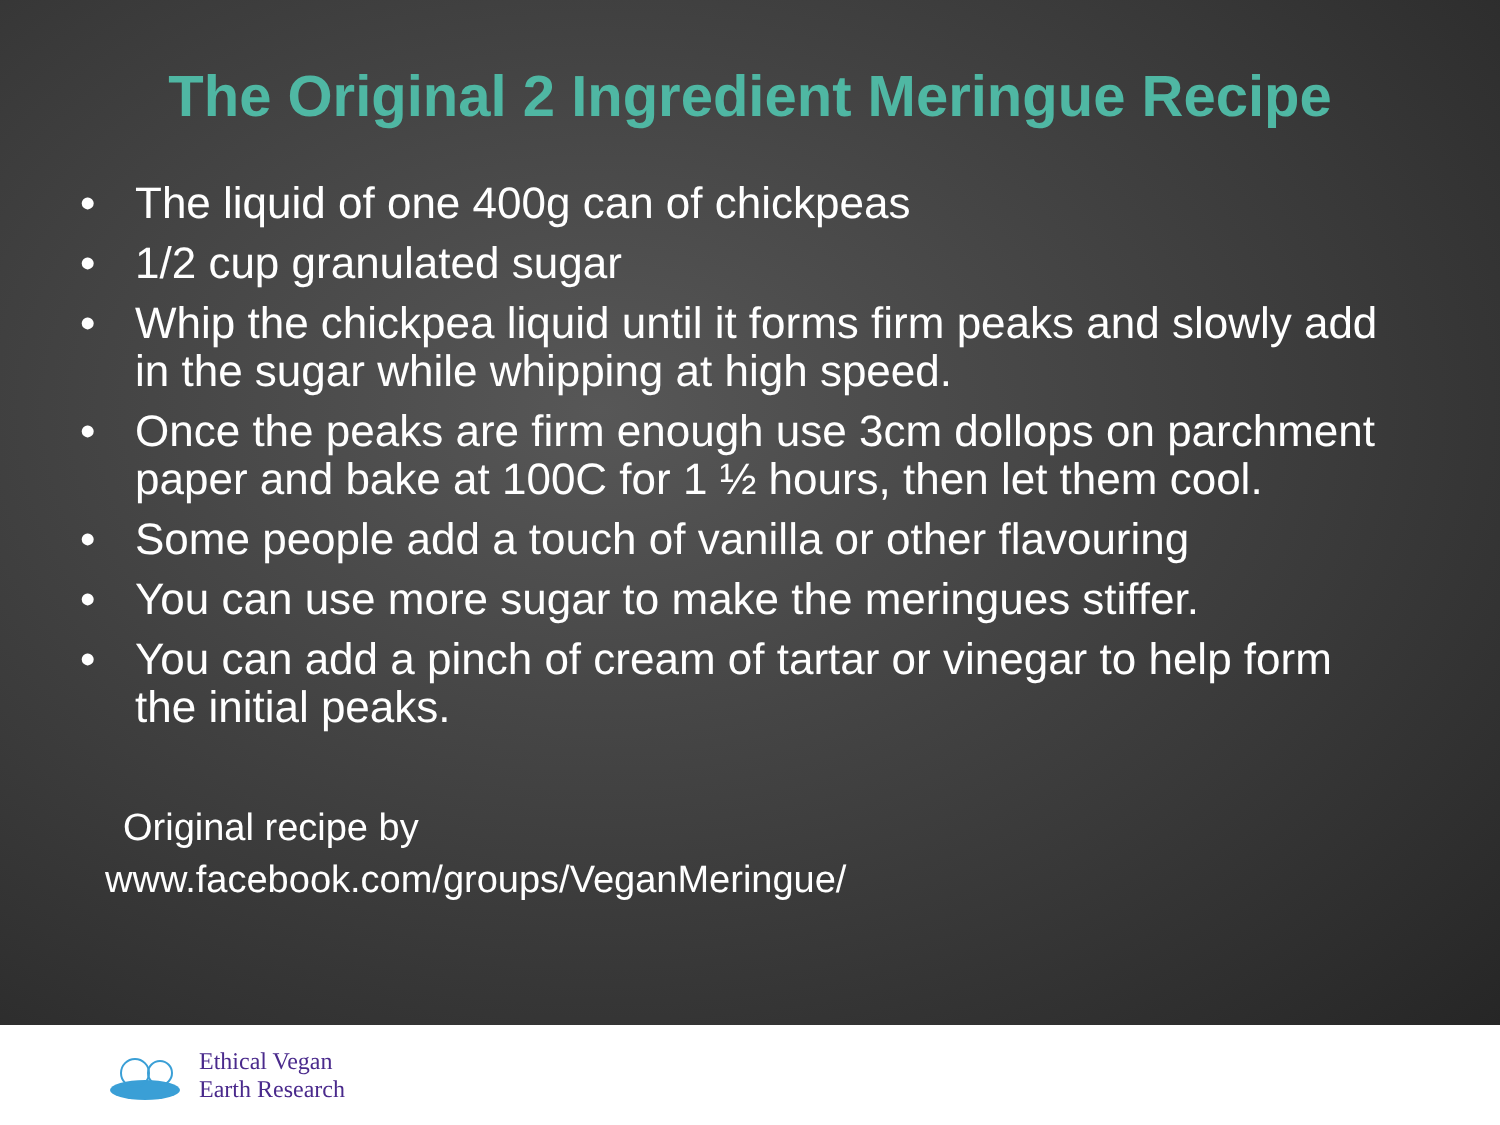The Original 2 Ingredient Meringue Recipe
• The liquid of one 400g can of chickpeas
• 1/2 cup granulated sugar
• Whip the chickpea liquid until it forms firm peaks and slowly add in the sugar while whipping at high speed.
• Once the peaks are firm enough use 3cm dollops on parchment paper and bake at 100C for 1 ½ hours, then let them cool.
• Some people add a touch of vanilla or other flavouring
• You can use more sugar to make the meringues stiffer.
• You can add a pinch of cream of tartar or vinegar to help form the initial peaks.
Original recipe by
www.facebook.com/groups/VeganMeringue/
Ethical Vegan
Earth Research